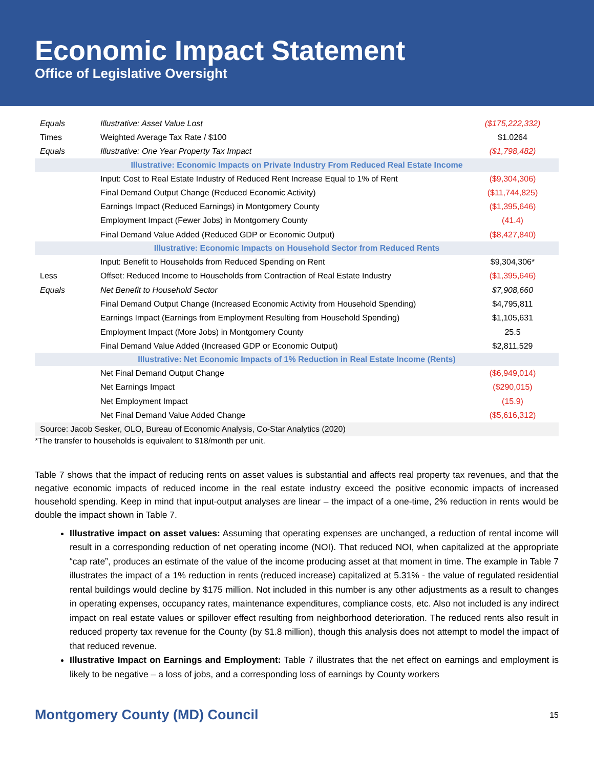Economic Impact Statement
Office of Legislative Oversight
| Equals | Illustrative: Asset Value Lost | ($175,222,332) |
| Times | Weighted Average Tax Rate / $100 | $1.0264 |
| Equals | Illustrative: One Year Property Tax Impact | ($1,798,482) |
| Illustrative: Economic Impacts on Private Industry From Reduced Real Estate Income | | |
| | Input: Cost to Real Estate Industry of Reduced Rent Increase Equal to 1% of Rent | ($9,304,306) |
| | Final Demand Output Change (Reduced Economic Activity) | ($11,744,825) |
| | Earnings Impact (Reduced Earnings) in Montgomery County | ($1,395,646) |
| | Employment Impact (Fewer Jobs) in Montgomery County | (41.4) |
| | Final Demand Value Added (Reduced GDP or Economic Output) | ($8,427,840) |
| Illustrative: Economic Impacts on Household Sector from Reduced Rents | | |
| | Input: Benefit to Households from Reduced Spending on Rent | $9,304,306* |
| Less | Offset: Reduced Income to Households from Contraction of Real Estate Industry | ($1,395,646) |
| Equals | Net Benefit to Household Sector | $7,908,660 |
| | Final Demand Output Change (Increased Economic Activity from Household Spending) | $4,795,811 |
| | Earnings Impact (Earnings from Employment Resulting from Household Spending) | $1,105,631 |
| | Employment Impact (More Jobs) in Montgomery County | 25.5 |
| | Final Demand Value Added (Increased GDP or Economic Output) | $2,811,529 |
| Illustrative: Net Economic Impacts of 1% Reduction in Real Estate Income (Rents) | | |
| | Net Final Demand Output Change | ($6,949,014) |
| | Net Earnings Impact | ($290,015) |
| | Net Employment Impact | (15.9) |
| | Net Final Demand Value Added Change | ($5,616,312) |
| Source: Jacob Sesker, OLO, Bureau of Economic Analysis, Co-Star Analytics (2020) | | |
*The transfer to households is equivalent to $18/month per unit.
Table 7 shows that the impact of reducing rents on asset values is substantial and affects real property tax revenues, and that the negative economic impacts of reduced income in the real estate industry exceed the positive economic impacts of increased household spending. Keep in mind that input-output analyses are linear – the impact of a one-time, 2% reduction in rents would be double the impact shown in Table 7.
Illustrative impact on asset values: Assuming that operating expenses are unchanged, a reduction of rental income will result in a corresponding reduction of net operating income (NOI). That reduced NOI, when capitalized at the appropriate “cap rate”, produces an estimate of the value of the income producing asset at that moment in time. The example in Table 7 illustrates the impact of a 1% reduction in rents (reduced increase) capitalized at 5.31% - the value of regulated residential rental buildings would decline by $175 million. Not included in this number is any other adjustments as a result to changes in operating expenses, occupancy rates, maintenance expenditures, compliance costs, etc. Also not included is any indirect impact on real estate values or spillover effect resulting from neighborhood deterioration. The reduced rents also result in reduced property tax revenue for the County (by $1.8 million), though this analysis does not attempt to model the impact of that reduced revenue.
Illustrative Impact on Earnings and Employment: Table 7 illustrates that the net effect on earnings and employment is likely to be negative – a loss of jobs, and a corresponding loss of earnings by County workers
Montgomery County (MD) Council 15